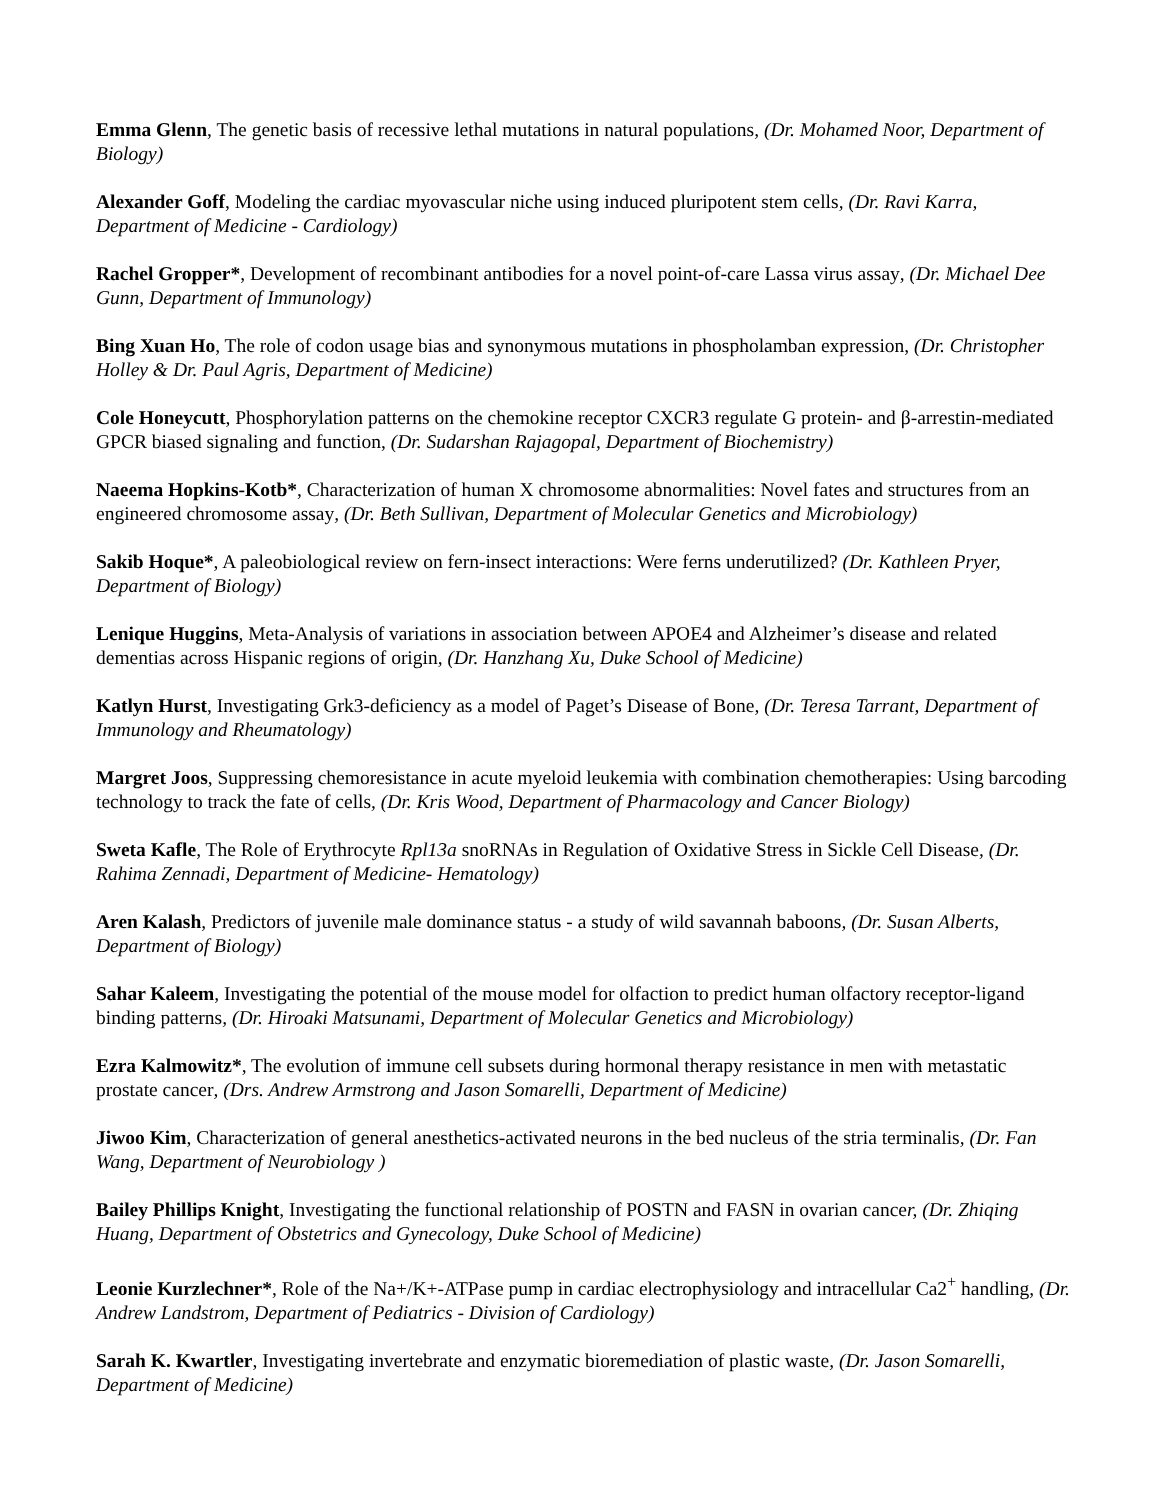Emma Glenn, The genetic basis of recessive lethal mutations in natural populations, (Dr. Mohamed Noor, Department of Biology)
Alexander Goff, Modeling the cardiac myovascular niche using induced pluripotent stem cells, (Dr. Ravi Karra, Department of Medicine - Cardiology)
Rachel Gropper*, Development of recombinant antibodies for a novel point-of-care Lassa virus assay, (Dr. Michael Dee Gunn, Department of Immunology)
Bing Xuan Ho, The role of codon usage bias and synonymous mutations in phospholamban expression, (Dr. Christopher Holley & Dr. Paul Agris, Department of Medicine)
Cole Honeycutt, Phosphorylation patterns on the chemokine receptor CXCR3 regulate G protein- and β-arrestin-mediated GPCR biased signaling and function, (Dr. Sudarshan Rajagopal, Department of Biochemistry)
Naeema Hopkins-Kotb*, Characterization of human X chromosome abnormalities: Novel fates and structures from an engineered chromosome assay, (Dr. Beth Sullivan, Department of Molecular Genetics and Microbiology)
Sakib Hoque*, A paleobiological review on fern-insect interactions: Were ferns underutilized? (Dr. Kathleen Pryer, Department of Biology)
Lenique Huggins, Meta-Analysis of variations in association between APOE4 and Alzheimer’s disease and related dementias across Hispanic regions of origin, (Dr. Hanzhang Xu, Duke School of Medicine)
Katlyn Hurst, Investigating Grk3-deficiency as a model of Paget’s Disease of Bone, (Dr. Teresa Tarrant, Department of Immunology and Rheumatology)
Margret Joos, Suppressing chemoresistance in acute myeloid leukemia with combination chemotherapies: Using barcoding technology to track the fate of cells, (Dr. Kris Wood, Department of Pharmacology and Cancer Biology)
Sweta Kafle, The Role of Erythrocyte Rpl13a snoRNAs in Regulation of Oxidative Stress in Sickle Cell Disease, (Dr. Rahima Zennadi, Department of Medicine- Hematology)
Aren Kalash, Predictors of juvenile male dominance status - a study of wild savannah baboons, (Dr. Susan Alberts, Department of Biology)
Sahar Kaleem, Investigating the potential of the mouse model for olfaction to predict human olfactory receptor-ligand binding patterns, (Dr. Hiroaki Matsunami, Department of Molecular Genetics and Microbiology)
Ezra Kalmowitz*, The evolution of immune cell subsets during hormonal therapy resistance in men with metastatic prostate cancer, (Drs. Andrew Armstrong and Jason Somarelli, Department of Medicine)
Jiwoo Kim, Characterization of general anesthetics-activated neurons in the bed nucleus of the stria terminalis, (Dr. Fan Wang, Department of Neurobiology )
Bailey Phillips Knight, Investigating the functional relationship of POSTN and FASN in ovarian cancer, (Dr. Zhiqing Huang, Department of Obstetrics and Gynecology, Duke School of Medicine)
Leonie Kurzlechner*, Role of the Na+/K+-ATPase pump in cardiac electrophysiology and intracellular Ca2<sup>+</sup> handling, (Dr. Andrew Landstrom, Department of Pediatrics - Division of Cardiology)
Sarah K. Kwartler, Investigating invertebrate and enzymatic bioremediation of plastic waste, (Dr. Jason Somarelli, Department of Medicine)